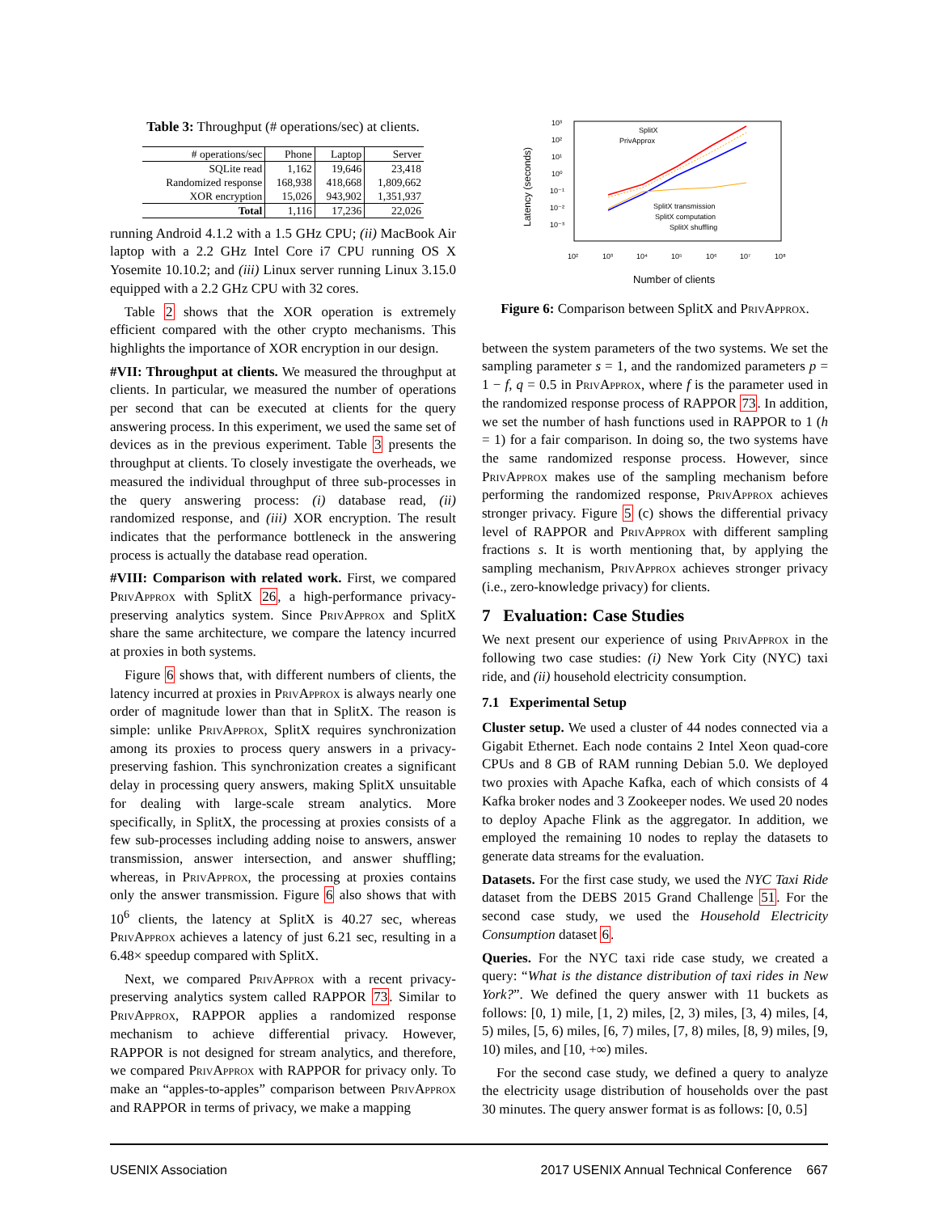Table 3: Throughput (# operations/sec) at clients.
| # operations/sec | Phone | Laptop | Server |
| --- | --- | --- | --- |
| SQLite read | 1,162 | 19,646 | 23,418 |
| Randomized response | 168,938 | 418,668 | 1,809,662 |
| XOR encryption | 15,026 | 943,902 | 1,351,937 |
| Total | 1,116 | 17,236 | 22,026 |
running Android 4.1.2 with a 1.5 GHz CPU; (ii) MacBook Air laptop with a 2.2 GHz Intel Core i7 CPU running OS X Yosemite 10.10.2; and (iii) Linux server running Linux 3.15.0 equipped with a 2.2 GHz CPU with 32 cores.
Table 2 shows that the XOR operation is extremely efficient compared with the other crypto mechanisms. This highlights the importance of XOR encryption in our design.
#VII: Throughput at clients. We measured the throughput at clients. In particular, we measured the number of operations per second that can be executed at clients for the query answering process. In this experiment, we used the same set of devices as in the previous experiment. Table 3 presents the throughput at clients. To closely investigate the overheads, we measured the individual throughput of three sub-processes in the query answering process: (i) database read, (ii) randomized response, and (iii) XOR encryption. The result indicates that the performance bottleneck in the answering process is actually the database read operation.
#VIII: Comparison with related work. First, we compared PrivApprox with SplitX 26, a high-performance privacy-preserving analytics system. Since PrivApprox and SplitX share the same architecture, we compare the latency incurred at proxies in both systems.
Figure 6 shows that, with different numbers of clients, the latency incurred at proxies in PrivApprox is always nearly one order of magnitude lower than that in SplitX. The reason is simple: unlike PrivApprox, SplitX requires synchronization among its proxies to process query answers in a privacy-preserving fashion. This synchronization creates a significant delay in processing query answers, making SplitX unsuitable for dealing with large-scale stream analytics. More specifically, in SplitX, the processing at proxies consists of a few sub-processes including adding noise to answers, answer transmission, answer intersection, and answer shuffling; whereas, in PrivApprox, the processing at proxies contains only the answer transmission. Figure 6 also shows that with 10<sup>6</sup> clients, the latency at SplitX is 40.27 sec, whereas PrivApprox achieves a latency of just 6.21 sec, resulting in a 6.48× speedup compared with SplitX.
Next, we compared PrivApprox with a recent privacy-preserving analytics system called RAPPOR 73. Similar to PrivApprox, RAPPOR applies a randomized response mechanism to achieve differential privacy. However, RAPPOR is not designed for stream analytics, and therefore, we compared PrivApprox with RAPPOR for privacy only. To make an “apples-to-apples” comparison between PrivApprox and RAPPOR in terms of privacy, we make a mapping
Latency (seconds)
10³
10²
10¹
10⁰
10⁻¹
10⁻²
10⁻³
10²
10³
10⁴
10⁵
10⁶
10⁷
10⁸
SplitX
PrivApprox
SplitX transmission
SplitX computation
SplitX shuffling
Number of clients
Figure 6: Comparison between SplitX and PrivApprox.
between the system parameters of the two systems. We set the sampling parameter s = 1, and the randomized parameters p = 1 − f, q = 0.5 in PrivApprox, where f is the parameter used in the randomized response process of RAPPOR 73. In addition, we set the number of hash functions used in RAPPOR to 1 (h = 1) for a fair comparison. In doing so, the two systems have the same randomized response process. However, since PrivApprox makes use of the sampling mechanism before performing the randomized response, PrivApprox achieves stronger privacy. Figure 5 (c) shows the differential privacy level of RAPPOR and PrivApprox with different sampling fractions s. It is worth mentioning that, by applying the sampling mechanism, PrivApprox achieves stronger privacy (i.e., zero-knowledge privacy) for clients.
7 Evaluation: Case Studies
We next present our experience of using PrivApprox in the following two case studies: (i) New York City (NYC) taxi ride, and (ii) household electricity consumption.
7.1 Experimental Setup
Cluster setup. We used a cluster of 44 nodes connected via a Gigabit Ethernet. Each node contains 2 Intel Xeon quad-core CPUs and 8 GB of RAM running Debian 5.0. We deployed two proxies with Apache Kafka, each of which consists of 4 Kafka broker nodes and 3 Zookeeper nodes. We used 20 nodes to deploy Apache Flink as the aggregator. In addition, we employed the remaining 10 nodes to replay the datasets to generate data streams for the evaluation.
Datasets. For the first case study, we used the NYC Taxi Ride dataset from the DEBS 2015 Grand Challenge 51. For the second case study, we used the Household Electricity Consumption dataset 6.
Queries. For the NYC taxi ride case study, we created a query: “What is the distance distribution of taxi rides in New York?”. We defined the query answer with 11 buckets as follows: [0, 1) mile, [1, 2) miles, [2, 3) miles, [3, 4) miles, [4, 5) miles, [5, 6) miles, [6, 7) miles, [7, 8) miles, [8, 9) miles, [9, 10) miles, and [10, +∞) miles.
For the second case study, we defined a query to analyze the electricity usage distribution of households over the past 30 minutes. The query answer format is as follows: [0, 0.5]
USENIX Association 2017 USENIX Annual Technical Conference 667